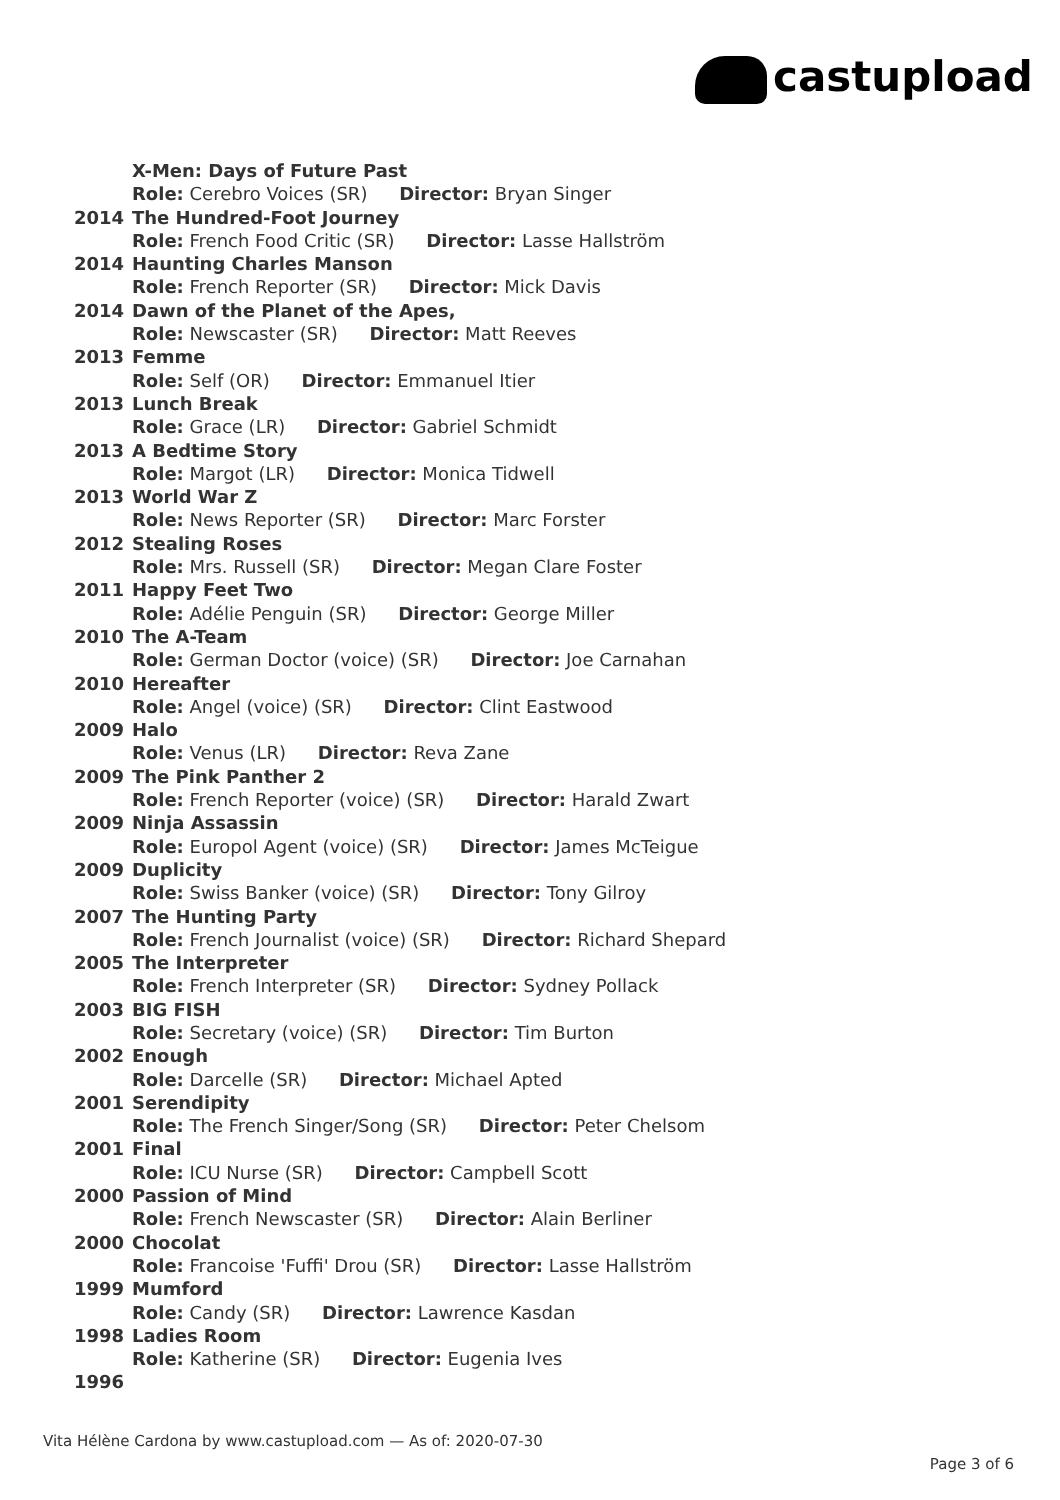castupload
| | X-Men: Days of Future Past |
| | Role: Cerebro Voices (SR) Director: Bryan Singer |
| 2014 | The Hundred-Foot Journey |
| | Role: French Food Critic (SR) Director: Lasse Hallström |
| 2014 | Haunting Charles Manson |
| | Role: French Reporter (SR) Director: Mick Davis |
| 2014 | Dawn of the Planet of the Apes, |
| | Role: Newscaster (SR) Director: Matt Reeves |
| 2013 | Femme |
| | Role: Self (OR) Director: Emmanuel Itier |
| 2013 | Lunch Break |
| | Role: Grace (LR) Director: Gabriel Schmidt |
| 2013 | A Bedtime Story |
| | Role: Margot (LR) Director: Monica Tidwell |
| 2013 | World War Z |
| | Role: News Reporter (SR) Director: Marc Forster |
| 2012 | Stealing Roses |
| | Role: Mrs. Russell (SR) Director: Megan Clare Foster |
| 2011 | Happy Feet Two |
| | Role: Adélie Penguin (SR) Director: George Miller |
| 2010 | The A-Team |
| | Role: German Doctor (voice) (SR) Director: Joe Carnahan |
| 2010 | Hereafter |
| | Role: Angel (voice) (SR) Director: Clint Eastwood |
| 2009 | Halo |
| | Role: Venus (LR) Director: Reva Zane |
| 2009 | The Pink Panther 2 |
| | Role: French Reporter (voice) (SR) Director: Harald Zwart |
| 2009 | Ninja Assassin |
| | Role: Europol Agent (voice) (SR) Director: James McTeigue |
| 2009 | Duplicity |
| | Role: Swiss Banker (voice) (SR) Director: Tony Gilroy |
| 2007 | The Hunting Party |
| | Role: French Journalist (voice) (SR) Director: Richard Shepard |
| 2005 | The Interpreter |
| | Role: French Interpreter (SR) Director: Sydney Pollack |
| 2003 | BIG FISH |
| | Role: Secretary (voice) (SR) Director: Tim Burton |
| 2002 | Enough |
| | Role: Darcelle (SR) Director: Michael Apted |
| 2001 | Serendipity |
| | Role: The French Singer/Song (SR) Director: Peter Chelsom |
| 2001 | Final |
| | Role: ICU Nurse (SR) Director: Campbell Scott |
| 2000 | Passion of Mind |
| | Role: French Newscaster (SR) Director: Alain Berliner |
| 2000 | Chocolat |
| | Role: Francoise 'Fuffi' Drou (SR) Director: Lasse Hallström |
| 1999 | Mumford |
| | Role: Candy (SR) Director: Lawrence Kasdan |
| 1998 | Ladies Room |
| | Role: Katherine (SR) Director: Eugenia Ives |
| 1996 | |
Vita Hélène Cardona by www.castupload.com — As of: 2020-07-30
Page 3 of 6